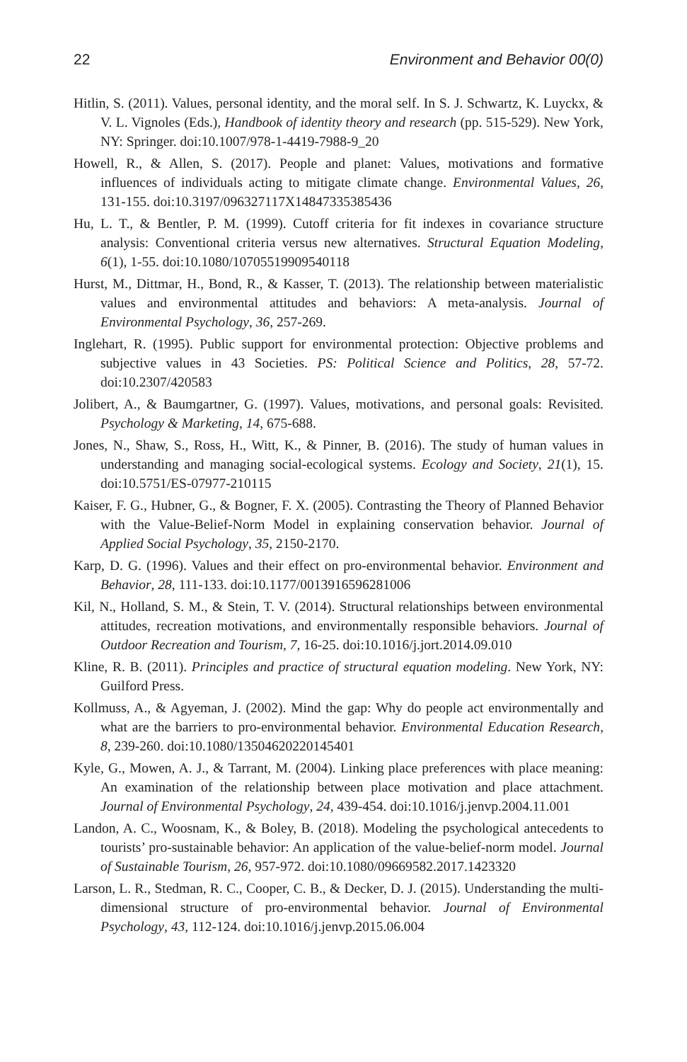22 Environment and Behavior 00(0)
Hitlin, S. (2011). Values, personal identity, and the moral self. In S. J. Schwartz, K. Luyckx, & V. L. Vignoles (Eds.), Handbook of identity theory and research (pp. 515-529). New York, NY: Springer. doi:10.1007/978-1-4419-7988-9_20
Howell, R., & Allen, S. (2017). People and planet: Values, motivations and formative influences of individuals acting to mitigate climate change. Environmental Values, 26, 131-155. doi:10.3197/096327117X14847335385436
Hu, L. T., & Bentler, P. M. (1999). Cutoff criteria for fit indexes in covariance structure analysis: Conventional criteria versus new alternatives. Structural Equation Modeling, 6(1), 1-55. doi:10.1080/10705519909540118
Hurst, M., Dittmar, H., Bond, R., & Kasser, T. (2013). The relationship between materialistic values and environmental attitudes and behaviors: A meta-analysis. Journal of Environmental Psychology, 36, 257-269.
Inglehart, R. (1995). Public support for environmental protection: Objective problems and subjective values in 43 Societies. PS: Political Science and Politics, 28, 57-72. doi:10.2307/420583
Jolibert, A., & Baumgartner, G. (1997). Values, motivations, and personal goals: Revisited. Psychology & Marketing, 14, 675-688.
Jones, N., Shaw, S., Ross, H., Witt, K., & Pinner, B. (2016). The study of human values in understanding and managing social-ecological systems. Ecology and Society, 21(1), 15. doi:10.5751/ES-07977-210115
Kaiser, F. G., Hubner, G., & Bogner, F. X. (2005). Contrasting the Theory of Planned Behavior with the Value-Belief-Norm Model in explaining conservation behavior. Journal of Applied Social Psychology, 35, 2150-2170.
Karp, D. G. (1996). Values and their effect on pro-environmental behavior. Environment and Behavior, 28, 111-133. doi:10.1177/0013916596281006
Kil, N., Holland, S. M., & Stein, T. V. (2014). Structural relationships between environmental attitudes, recreation motivations, and environmentally responsible behaviors. Journal of Outdoor Recreation and Tourism, 7, 16-25. doi:10.1016/j.jort.2014.09.010
Kline, R. B. (2011). Principles and practice of structural equation modeling. New York, NY: Guilford Press.
Kollmuss, A., & Agyeman, J. (2002). Mind the gap: Why do people act environmentally and what are the barriers to pro-environmental behavior. Environmental Education Research, 8, 239-260. doi:10.1080/13504620220145401
Kyle, G., Mowen, A. J., & Tarrant, M. (2004). Linking place preferences with place meaning: An examination of the relationship between place motivation and place attachment. Journal of Environmental Psychology, 24, 439-454. doi:10.1016/j.jenvp.2004.11.001
Landon, A. C., Woosnam, K., & Boley, B. (2018). Modeling the psychological antecedents to tourists’ pro-sustainable behavior: An application of the value-belief-norm model. Journal of Sustainable Tourism, 26, 957-972. doi:10.1080/09669582.2017.1423320
Larson, L. R., Stedman, R. C., Cooper, C. B., & Decker, D. J. (2015). Understanding the multi-dimensional structure of pro-environmental behavior. Journal of Environmental Psychology, 43, 112-124. doi:10.1016/j.jenvp.2015.06.004